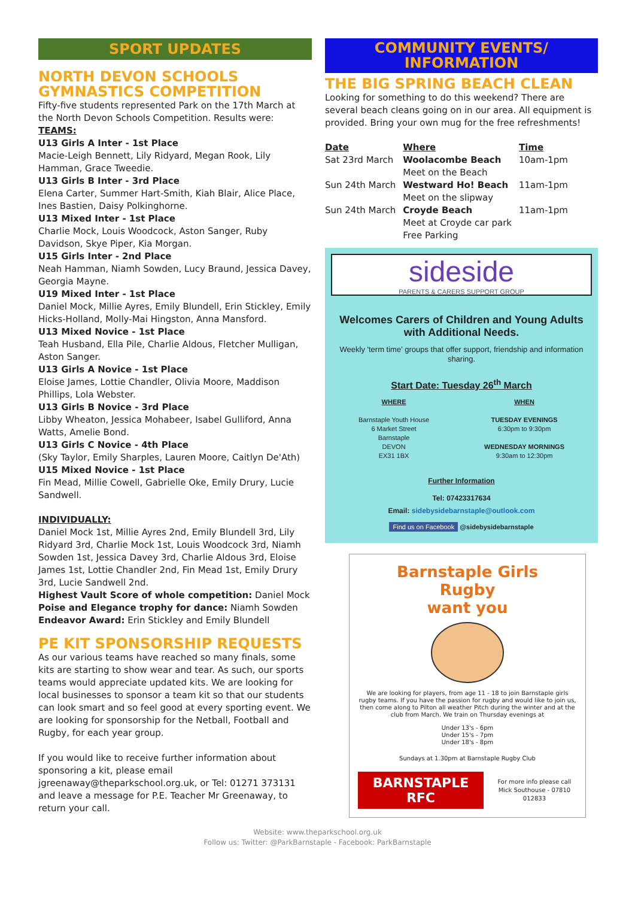SPORT UPDATES
NORTH DEVON SCHOOLS GYMNASTICS COMPETITION
Fifty-five students represented Park on the 17th March at the North Devon Schools Competition. Results were:
TEAMS:
U13 Girls A Inter - 1st Place
Macie-Leigh Bennett, Lily Ridyard, Megan Rook, Lily Hamman, Grace Tweedie.
U13 Girls B Inter - 3rd Place
Elena Carter, Summer Hart-Smith, Kiah Blair, Alice Place, Ines Bastien, Daisy Polkinghorne.
U13 Mixed Inter - 1st Place
Charlie Mock, Louis Woodcock, Aston Sanger, Ruby Davidson, Skye Piper, Kia Morgan.
U15 Girls Inter - 2nd Place
Neah Hamman, Niamh Sowden, Lucy Braund, Jessica Davey, Georgia Mayne.
U19 Mixed Inter - 1st Place
Daniel Mock, Millie Ayres, Emily Blundell, Erin Stickley, Emily Hicks-Holland, Molly-Mai Hingston, Anna Mansford.
U13 Mixed Novice - 1st Place
Teah Husband, Ella Pile, Charlie Aldous, Fletcher Mulligan, Aston Sanger.
U13 Girls A Novice - 1st Place
Eloise James, Lottie Chandler, Olivia Moore, Maddison Phillips, Lola Webster.
U13 Girls B Novice - 3rd Place
Libby Wheaton, Jessica Mohabeer, Isabel Gulliford, Anna Watts, Amelie Bond.
U13 Girls C Novice - 4th Place
(Sky Taylor, Emily Sharples, Lauren Moore, Caitlyn De'Ath)
U15 Mixed Novice - 1st Place
Fin Mead, Millie Cowell, Gabrielle Oke, Emily Drury, Lucie Sandwell.
INDIVIDUALLY:
Daniel Mock 1st, Millie Ayres 2nd, Emily Blundell 3rd, Lily Ridyard 3rd, Charlie Mock 1st, Louis Woodcock 3rd, Niamh Sowden 1st, Jessica Davey 3rd, Charlie Aldous 3rd, Eloise James 1st, Lottie Chandler 2nd, Fin Mead 1st, Emily Drury 3rd, Lucie Sandwell 2nd.
Highest Vault Score of whole competition: Daniel Mock
Poise and Elegance trophy for dance: Niamh Sowden
Endeavor Award: Erin Stickley and Emily Blundell
PE KIT SPONSORSHIP REQUESTS
As our various teams have reached so many finals, some kits are starting to show wear and tear. As such, our sports teams would appreciate updated kits. We are looking for local businesses to sponsor a team kit so that our students can look smart and so feel good at every sporting event. We are looking for sponsorship for the Netball, Football and Rugby, for each year group.
If you would like to receive further information about sponsoring a kit, please email jgreenaway@theparkschool.org.uk, or Tel: 01271 373131 and leave a message for P.E. Teacher Mr Greenaway, to return your call.
COMMUNITY EVENTS/
INFORMATION
THE BIG SPRING BEACH CLEAN
Looking for something to do this weekend? There are several beach cleans going on in our area. All equipment is provided. Bring your own mug for the free refreshments!
| Date | Where | Time |
| --- | --- | --- |
| Sat 23rd March | Woolacombe Beach Meet on the Beach | 10am-1pm |
| Sun 24th March | Westward Ho! Beach Meet on the slipway | 11am-1pm |
| Sun 24th March | Croyde Beach Meet at Croyde car park Free Parking | 11am-1pm |
sideside
PARENTS & CARERS SUPPORT GROUP
Welcomes Carers of Children and Young Adults with Additional Needs.
Weekly 'term time' groups that offer support, friendship and information sharing.
Start Date: Tuesday 26<sup>th</sup> March
WHERE
Barnstaple Youth House
6 Market Street
Barnstaple
DEVON
EX31 1BX
WHEN
TUESDAY EVENINGS
6:30pm to 9:30pm
WEDNESDAY MORNINGS
9:30am to 12:30pm
Further Information
Tel: 07423317634
Email: sidebysidebarnstaple@outlook.com
Find us on Facebook @sidebysidebarnstaple
Barnstaple Girls
Rugby
want you
We are looking for players, from age 11 - 18 to join Barnstaple girls rugby teams. If you have the passion for rugby and would like to join us, then come along to Pilton all weather Pitch during the winter and at the club from March. We train on Thursday evenings at
Under 13's - 6pm
Under 15's - 7pm
Under 18's - 8pm
Sundays at 1.30pm at Barnstaple Rugby Club
BARNSTAPLE RFC
For more info please call
Mick Southouse - 07810 012833
Website: www.theparkschool.org.uk
Follow us: Twitter: @ParkBarnstaple - Facebook: ParkBarnstaple